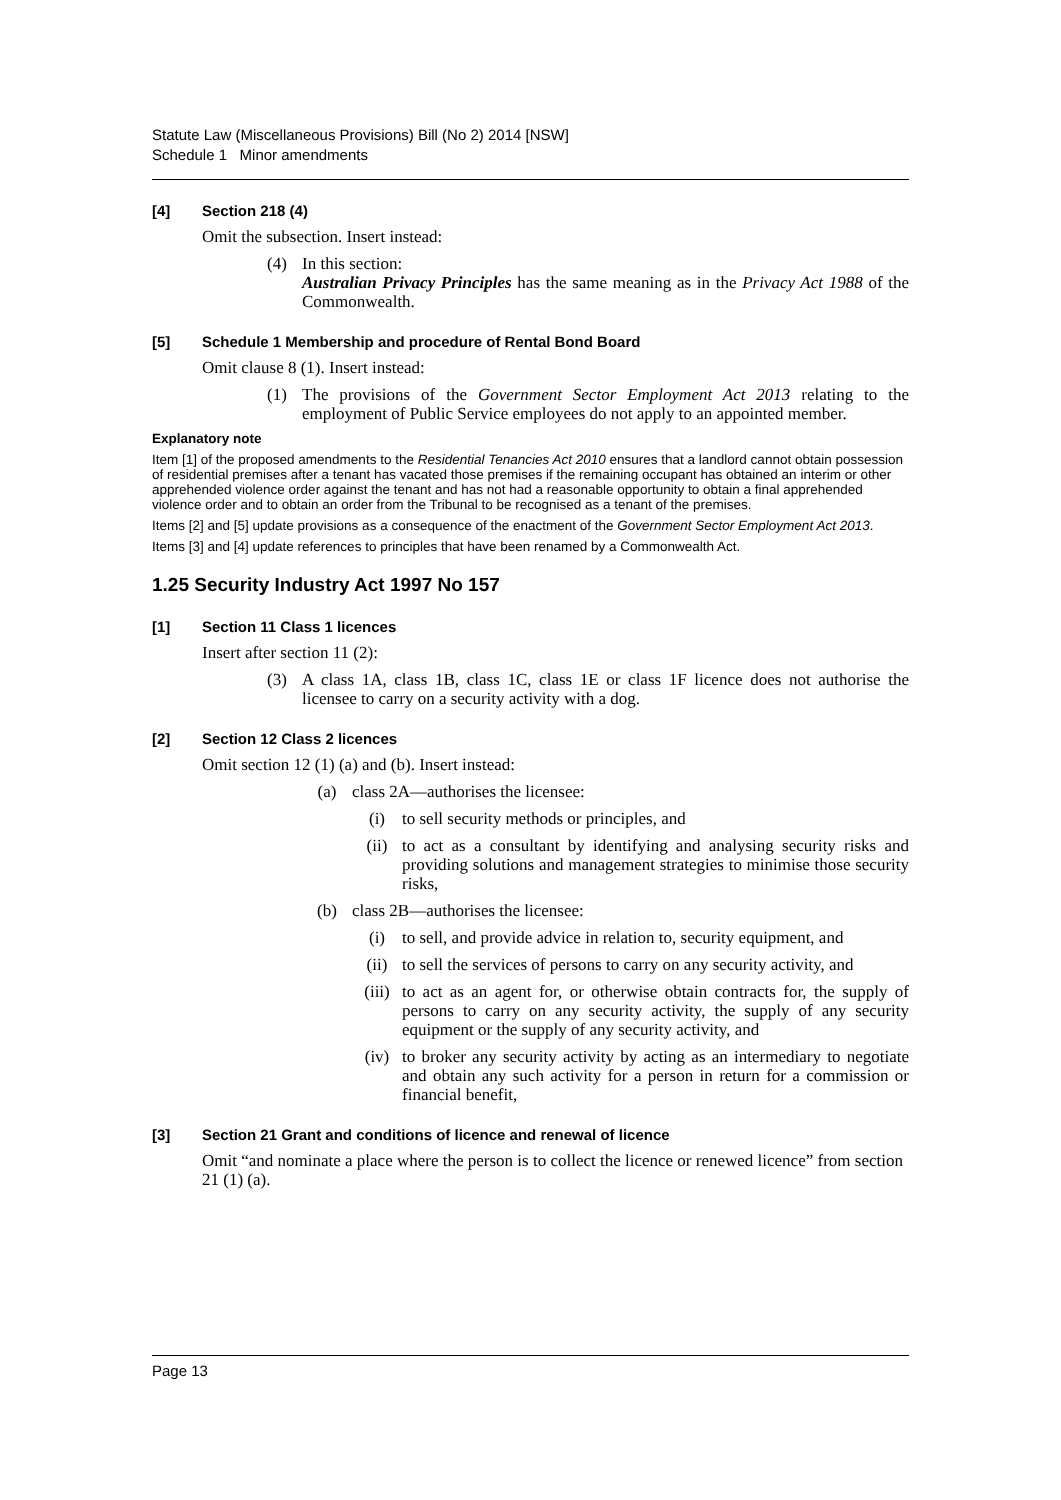Statute Law (Miscellaneous Provisions) Bill (No 2) 2014 [NSW]
Schedule 1 Minor amendments
[4] Section 218 (4)
Omit the subsection. Insert instead:
(4) In this section:
Australian Privacy Principles has the same meaning as in the Privacy Act 1988 of the Commonwealth.
[5] Schedule 1 Membership and procedure of Rental Bond Board
Omit clause 8 (1). Insert instead:
(1) The provisions of the Government Sector Employment Act 2013 relating to the employment of Public Service employees do not apply to an appointed member.
Explanatory note
Item [1] of the proposed amendments to the Residential Tenancies Act 2010 ensures that a landlord cannot obtain possession of residential premises after a tenant has vacated those premises if the remaining occupant has obtained an interim or other apprehended violence order against the tenant and has not had a reasonable opportunity to obtain a final apprehended violence order and to obtain an order from the Tribunal to be recognised as a tenant of the premises.
Items [2] and [5] update provisions as a consequence of the enactment of the Government Sector Employment Act 2013.
Items [3] and [4] update references to principles that have been renamed by a Commonwealth Act.
1.25 Security Industry Act 1997 No 157
[1] Section 11 Class 1 licences
Insert after section 11 (2):
(3) A class 1A, class 1B, class 1C, class 1E or class 1F licence does not authorise the licensee to carry on a security activity with a dog.
[2] Section 12 Class 2 licences
Omit section 12 (1) (a) and (b). Insert instead:
(a) class 2A—authorises the licensee:
(i) to sell security methods or principles, and
(ii) to act as a consultant by identifying and analysing security risks and providing solutions and management strategies to minimise those security risks,
(b) class 2B—authorises the licensee:
(i) to sell, and provide advice in relation to, security equipment, and
(ii) to sell the services of persons to carry on any security activity, and
(iii) to act as an agent for, or otherwise obtain contracts for, the supply of persons to carry on any security activity, the supply of any security equipment or the supply of any security activity, and
(iv) to broker any security activity by acting as an intermediary to negotiate and obtain any such activity for a person in return for a commission or financial benefit,
[3] Section 21 Grant and conditions of licence and renewal of licence
Omit “and nominate a place where the person is to collect the licence or renewed licence” from section 21 (1) (a).
Page 13